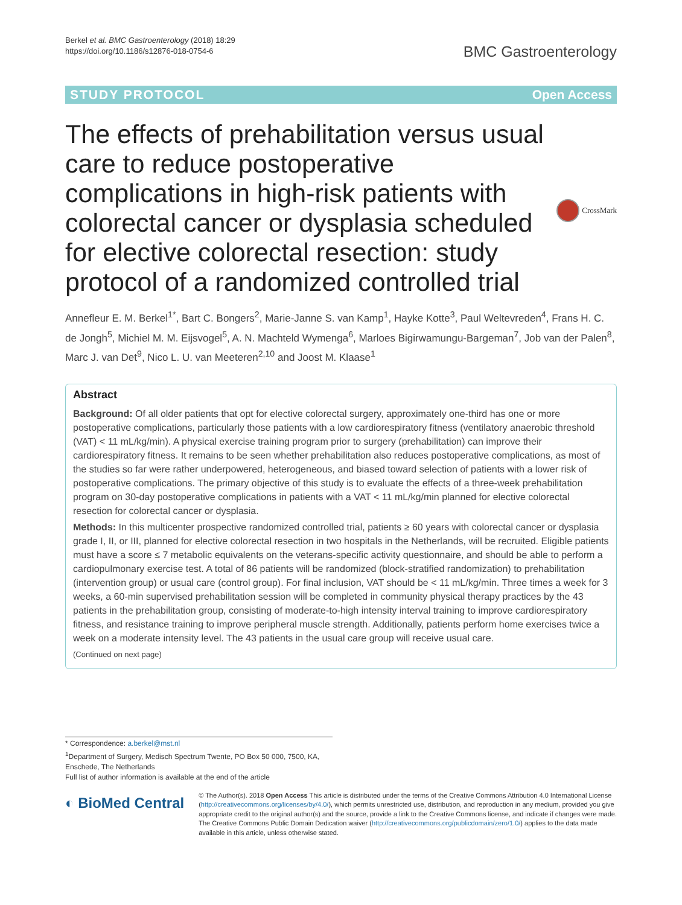Berkel et al. BMC Gastroenterology (2018) 18:29
https://doi.org/10.1186/s12876-018-0754-6
BMC Gastroenterology
STUDY PROTOCOL Open Access
The effects of prehabilitation versus usual care to reduce postoperative complications in high-risk patients with colorectal cancer or dysplasia scheduled for elective colorectal resection: study protocol of a randomized controlled trial
CrossMark
Annefleur E. M. Berkel<sup>1*</sup>, Bart C. Bongers<sup>2</sup>, Marie-Janne S. van Kamp<sup>1</sup>, Hayke Kotte<sup>3</sup>, Paul Weltevreden<sup>4</sup>, Frans H. C. de Jongh<sup>5</sup>, Michiel M. M. Eijsvogel<sup>5</sup>, A. N. Machteld Wymenga<sup>6</sup>, Marloes Bigirwamungu-Bargeman<sup>7</sup>, Job van der Palen<sup>8</sup>, Marc J. van Det<sup>9</sup>, Nico L. U. van Meeteren<sup>2,10</sup> and Joost M. Klaase<sup>1</sup>
Abstract
Background: Of all older patients that opt for elective colorectal surgery, approximately one-third has one or more postoperative complications, particularly those patients with a low cardiorespiratory fitness (ventilatory anaerobic threshold (VAT) < 11 mL/kg/min). A physical exercise training program prior to surgery (prehabilitation) can improve their cardiorespiratory fitness. It remains to be seen whether prehabilitation also reduces postoperative complications, as most of the studies so far were rather underpowered, heterogeneous, and biased toward selection of patients with a lower risk of postoperative complications. The primary objective of this study is to evaluate the effects of a three-week prehabilitation program on 30-day postoperative complications in patients with a VAT < 11 mL/kg/min planned for elective colorectal resection for colorectal cancer or dysplasia.
Methods: In this multicenter prospective randomized controlled trial, patients ≥ 60 years with colorectal cancer or dysplasia grade I, II, or III, planned for elective colorectal resection in two hospitals in the Netherlands, will be recruited. Eligible patients must have a score ≤ 7 metabolic equivalents on the veterans-specific activity questionnaire, and should be able to perform a cardiopulmonary exercise test. A total of 86 patients will be randomized (block-stratified randomization) to prehabilitation (intervention group) or usual care (control group). For final inclusion, VAT should be < 11 mL/kg/min. Three times a week for 3 weeks, a 60-min supervised prehabilitation session will be completed in community physical therapy practices by the 43 patients in the prehabilitation group, consisting of moderate-to-high intensity interval training to improve cardiorespiratory fitness, and resistance training to improve peripheral muscle strength. Additionally, patients perform home exercises twice a week on a moderate intensity level. The 43 patients in the usual care group will receive usual care.
(Continued on next page)
* Correspondence: a.berkel@mst.nl
<sup>1</sup> Department of Surgery, Medisch Spectrum Twente, PO Box 50 000, 7500, KA, Enschede, The Netherlands
Full list of author information is available at the end of the article
◐ BioMed Central
© The Author(s). 2018 Open Access This article is distributed under the terms of the Creative Commons Attribution 4.0 International License (http://creativecommons.org/licenses/by/4.0/), which permits unrestricted use, distribution, and reproduction in any medium, provided you give appropriate credit to the original author(s) and the source, provide a link to the Creative Commons license, and indicate if changes were made. The Creative Commons Public Domain Dedication waiver (http://creativecommons.org/publicdomain/zero/1.0/) applies to the data made available in this article, unless otherwise stated.